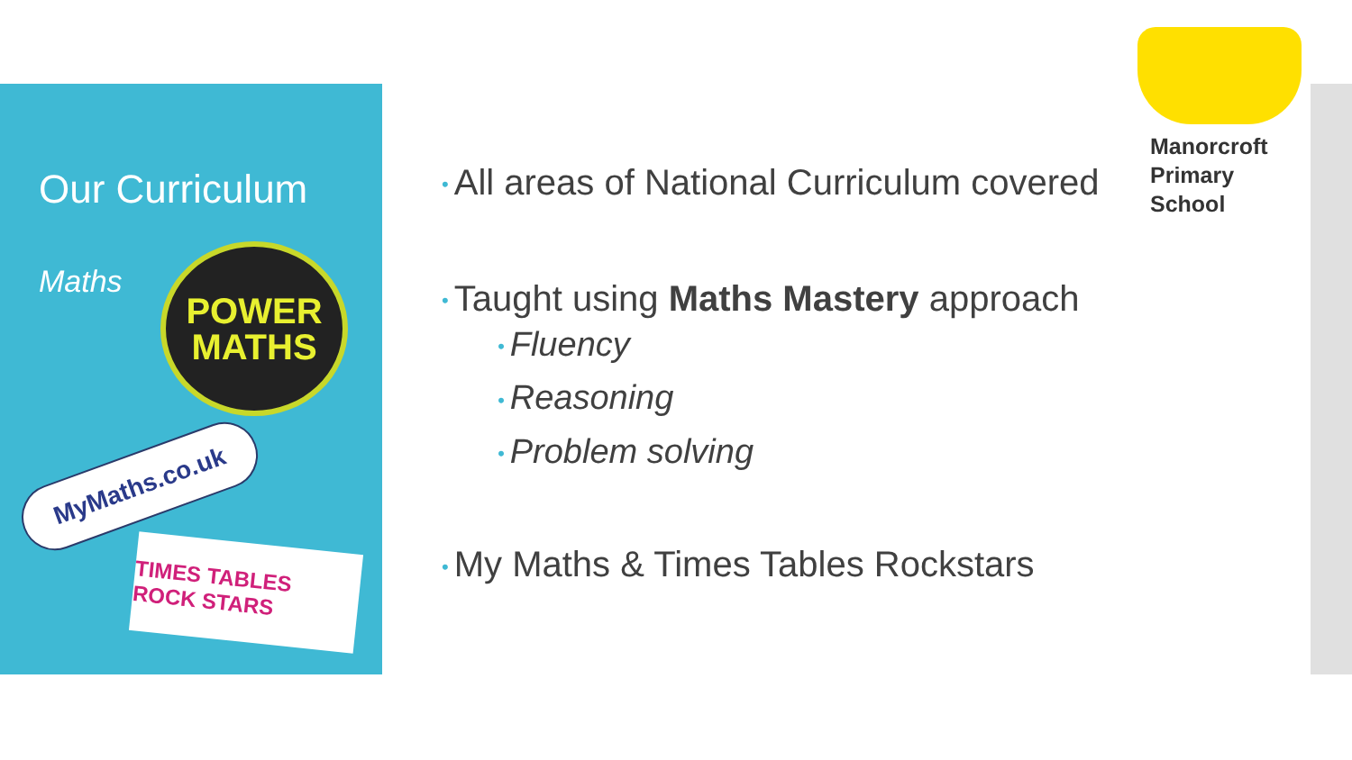Our Curriculum
Maths
POWER
MATHS
MyMaths.co.uk
TIMES TABLES ROCK STARS
Manorcroft
Primary
School
• All areas of National Curriculum covered
• Taught using Maths Mastery approach
• Fluency
• Reasoning
• Problem solving
• My Maths & Times Tables Rockstars